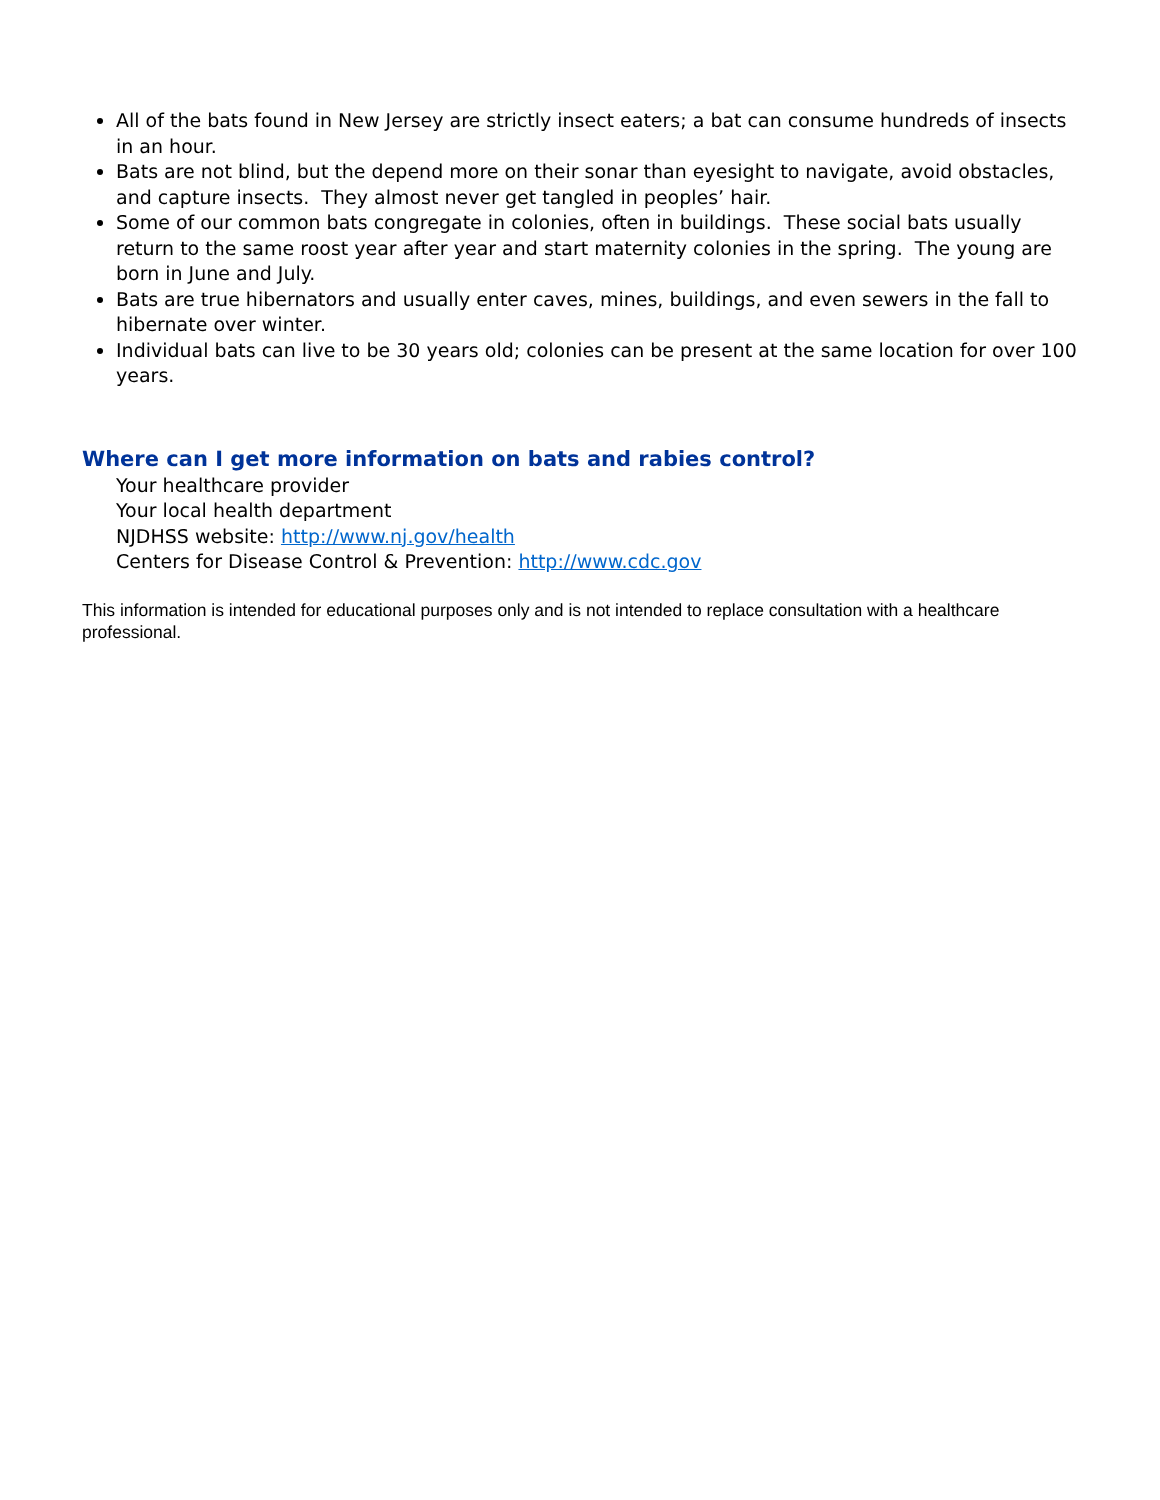All of the bats found in New Jersey are strictly insect eaters; a bat can consume hundreds of insects in an hour.
Bats are not blind, but the depend more on their sonar than eyesight to navigate, avoid obstacles, and capture insects. They almost never get tangled in peoples’ hair.
Some of our common bats congregate in colonies, often in buildings. These social bats usually return to the same roost year after year and start maternity colonies in the spring. The young are born in June and July.
Bats are true hibernators and usually enter caves, mines, buildings, and even sewers in the fall to hibernate over winter.
Individual bats can live to be 30 years old; colonies can be present at the same location for over 100 years.
Where can I get more information on bats and rabies control?
Your healthcare provider
Your local health department
NJDHSS website: http://www.nj.gov/health
Centers for Disease Control & Prevention: http://www.cdc.gov
This information is intended for educational purposes only and is not intended to replace consultation with a healthcare professional.